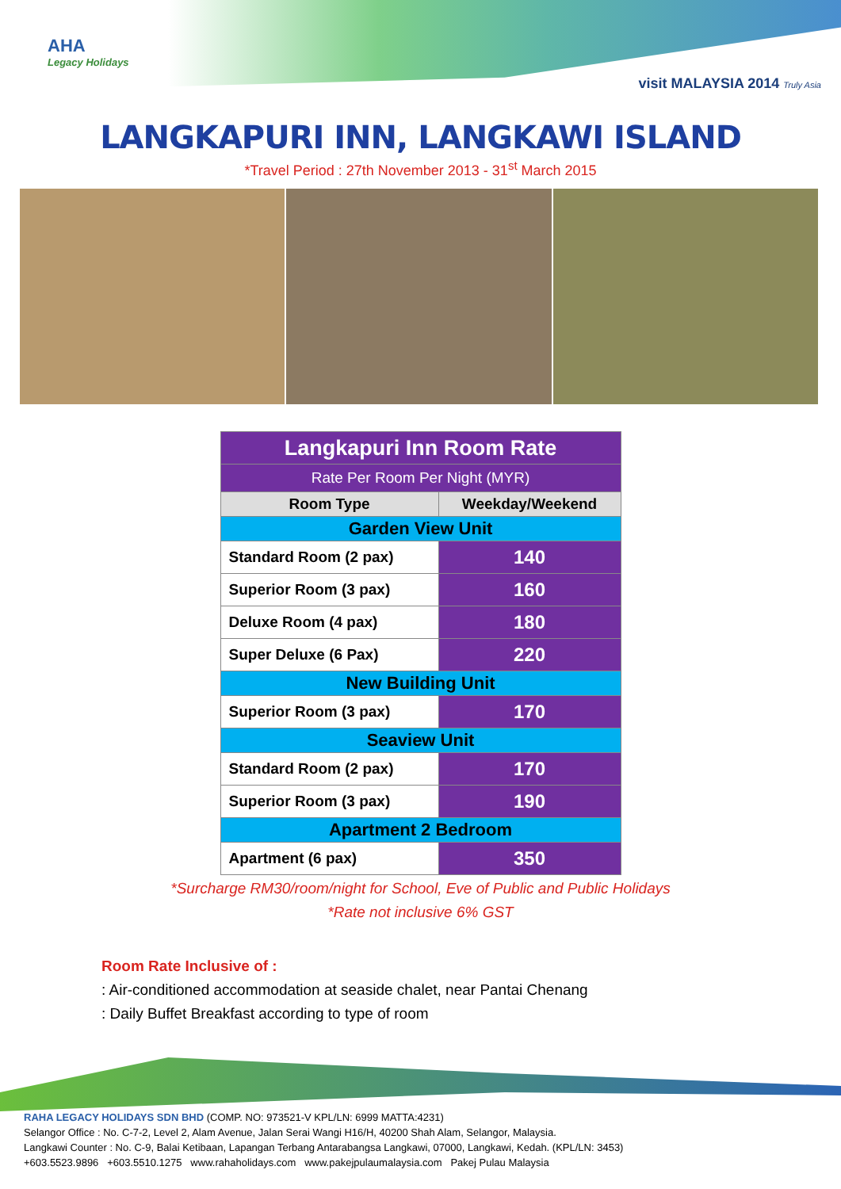AHA
Legacy Holidays
visit MALAYSIA 2014 Truly Asia
LANGKAPURI INN, LANGKAWI ISLAND
*Travel Period : 27th November 2013 - 31<sup>st</sup> March 2015
| Langkapuri Inn Room Rate | |
| Rate Per Room Per Night (MYR) | |
| Room Type | Weekday/Weekend |
| Garden View Unit | |
| Standard Room (2 pax) | 140 |
| Superior Room (3 pax) | 160 |
| Deluxe Room (4 pax) | 180 |
| Super Deluxe (6 Pax) | 220 |
| New Building Unit | |
| Superior Room (3 pax) | 170 |
| Seaview Unit | |
| Standard Room (2 pax) | 170 |
| Superior Room (3 pax) | 190 |
| Apartment 2 Bedroom | |
| Apartment (6 pax) | 350 |
*Surcharge RM30/room/night for School, Eve of Public and Public Holidays
*Rate not inclusive 6% GST
Room Rate Inclusive of :
: Air-conditioned accommodation at seaside chalet, near Pantai Chenang
: Daily Buffet Breakfast according to type of room
RAHA LEGACY HOLIDAYS SDN BHD (COMP. NO: 973521-V KPL/LN: 6999 MATTA:4231)
Selangor Office : No. C-7-2, Level 2, Alam Avenue, Jalan Serai Wangi H16/H, 40200 Shah Alam, Selangor, Malaysia.
Langkawi Counter : No. C-9, Balai Ketibaan, Lapangan Terbang Antarabangsa Langkawi, 07000, Langkawi, Kedah. (KPL/LN: 3453)
+603.5523.9896 +603.5510.1275 www.rahaholidays.com www.pakejpulaumalaysia.com Pakej Pulau Malaysia